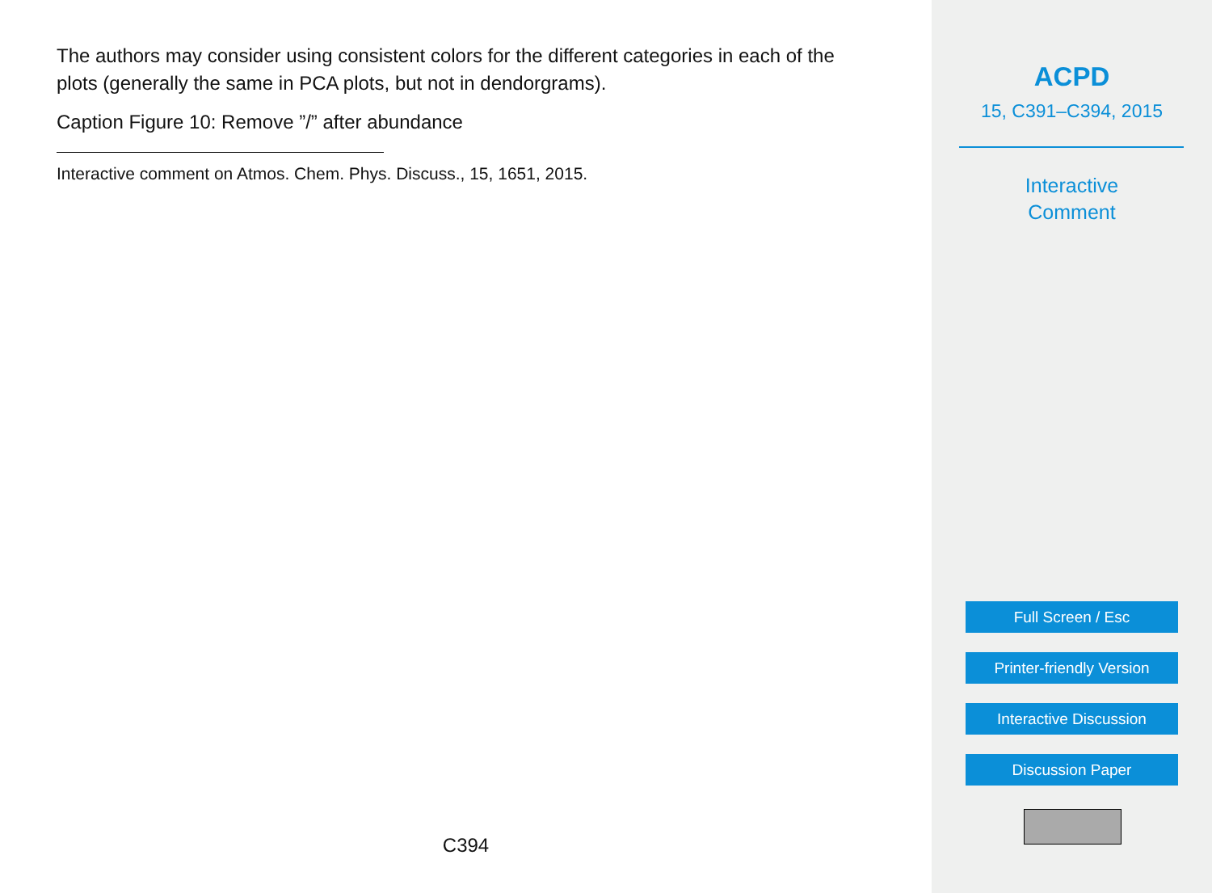The authors may consider using consistent colors for the different categories in each of the plots (generally the same in PCA plots, but not in dendorgrams).
Caption Figure 10: Remove ”/” after abundance
Interactive comment on Atmos. Chem. Phys. Discuss., 15, 1651, 2015.
C394
ACPD
15, C391–C394, 2015
Interactive
Comment
Full Screen / Esc
Printer-friendly Version
Interactive Discussion
Discussion Paper